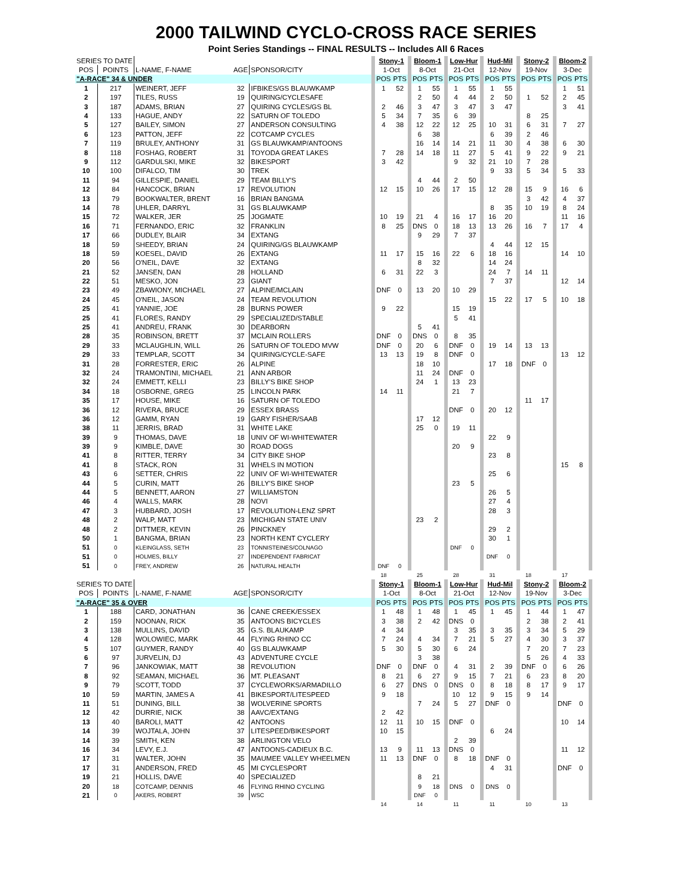2000 TAILWIND CYCLO-CROSS RACE SERIES
Point Series Standings -- FINAL RESULTS -- Includes All 6 Races
| SERIES TO DATE | | | | | | Stony-1 | | | Bloom-1 | | | Low-Hur | | | Hud-Mil | | | Stony-2 | | | Bloom-2 | | |
| --- | --- | --- | --- | --- | --- | --- | --- | --- | --- | --- | --- | --- | --- | --- | --- | --- | --- | --- | --- | --- | --- | --- | --- |
| POS | POINTS | L-NAME, F-NAME | AGE | SPONSOR/CITY | | 1-Oct | | | 8-Oct | | | 21-Oct | | | 12-Nov | | | 19-Nov | | | 3-Dec | | |
| "A-RACE" 34 & UNDER | | | | | | POS | PTS | | POS | PTS | | POS | PTS | | POS | PTS | | POS | PTS | | POS | PTS | |
| 1 | 217 | WEINERT, JEFF | 32 | IFBIKES/GS BLAUWKAMP | | 1 | 52 | | 1 | 55 | | 1 | 55 | | 1 | 55 | | | | | 1 | 51 | |
| 2 | 197 | TILES, RUSS | 19 | QUIRING/CYCLESAFE | | | | | 2 | 50 | | 4 | 44 | | 2 | 50 | | 1 | 52 | | 2 | 45 | |
| 3 | 187 | ADAMS, BRIAN | 27 | QUIRING CYCLES/GS BL | | 2 | 46 | | 3 | 47 | | 3 | 47 | | 3 | 47 | | | | | 3 | 41 | |
| 4 | 133 | HAGUE, ANDY | 22 | SATURN OF TOLEDO | | 5 | 34 | | 7 | 35 | | 6 | 39 | | | | | 8 | 25 | | | | |
| 5 | 127 | BAILEY, SIMON | 27 | ANDERSON CONSULTING | | 4 | 38 | | 12 | 22 | | 12 | 25 | | 10 | 31 | | 6 | 31 | | 7 | 27 | |
| 6 | 123 | PATTON, JEFF | 22 | COTCAMP CYCLES | | | | | 6 | 38 | | | | | 6 | 39 | | 2 | 46 | | | | |
| 7 | 119 | BRULEY, ANTHONY | 31 | GS BLAUWKAMP/ANTOONS | | | | | 16 | 14 | | 14 | 21 | | 11 | 30 | | 4 | 38 | | 6 | 30 | |
| 8 | 118 | FOSHAG, ROBERT | 31 | TOYODA GREAT LAKES | | 7 | 28 | | 14 | 18 | | 11 | 27 | | 5 | 41 | | 9 | 22 | | 9 | 21 | |
| 9 | 112 | GARDULSKI, MIKE | 32 | BIKESPORT | | 3 | 42 | | | | | 9 | 32 | | 21 | 10 | | 7 | 28 | | | | |
| 10 | 100 | DIFALCO, TIM | 30 | TREK | | | | | | | | | | | 9 | 33 | | 5 | 34 | | 5 | 33 | |
| 11 | 94 | GILLESPIE, DANIEL | 29 | TEAM BILLY'S | | | | | 4 | 44 | | 2 | 50 | | | | | | | | | | |
| 12 | 84 | HANCOCK, BRIAN | 17 | REVOLUTION | | 12 | 15 | | 10 | 26 | | 17 | 15 | | 12 | 28 | | 15 | 9 | | 16 | 6 | |
| 13 | 79 | BOOKWALTER, BRENT | 16 | BRIAN BANGMA | | | | | | | | | | | | | | 3 | 42 | | 4 | 37 | |
| 14 | 78 | UHLER, DARRYL | 31 | GS BLAUWKAMP | | | | | | | | | | | 8 | 35 | | 10 | 19 | | 8 | 24 | |
| 15 | 72 | WALKER, JER | 25 | JOGMATE | | 10 | 19 | | 21 | 4 | | 16 | 17 | | 16 | 20 | | | | | 11 | 16 | |
| 16 | 71 | FERNANDO, ERIC | 32 | FRANKLIN | | 8 | 25 | | DNS | 0 | | 18 | 13 | | 13 | 26 | | 16 | 7 | | 17 | 4 | |
| 17 | 66 | DUDLEY, BLAIR | 34 | EXTANG | | | | | 9 | 29 | | 7 | 37 | | | | | | | | | | |
| 18 | 59 | SHEEDY, BRIAN | 24 | QUIRING/GS BLAUWKAMP | | | | | | | | | | | 4 | 44 | | 12 | 15 | | | | |
| 18 | 59 | KOESEL, DAVID | 26 | EXTANG | | 11 | 17 | | 15 | 16 | | 22 | 6 | | 18 | 16 | | | | | 14 | 10 | |
| 20 | 56 | O'NEIL, DAVE | 32 | EXTANG | | | | | 8 | 32 | | | | | 14 | 24 | | | | | | | |
| 21 | 52 | JANSEN, DAN | 28 | HOLLAND | | 6 | 31 | | 22 | 3 | | | | | 24 | 7 | | 14 | 11 | | | | |
| 22 | 51 | MESKO, JON | 23 | GIANT | | | | | | | | | | | 7 | 37 | | | | | 12 | 14 | |
| 23 | 49 | ZBAWIONY, MICHAEL | 27 | ALPINE/MCLAIN | | DNF | 0 | | 13 | 20 | | 10 | 29 | | | | | | | | | | |
| 24 | 45 | O'NEIL, JASON | 24 | TEAM REVOLUTION | | | | | | | | | | | 15 | 22 | | 17 | 5 | | 10 | 18 | |
| 25 | 41 | YANNIE, JOE | 28 | BURNS POWER | | 9 | 22 | | | | | 15 | 19 | | | | | | | | | | |
| 25 | 41 | FLORES, RANDY | 29 | SPECIALIZED/STABLE | | | | | | | | 5 | 41 | | | | | | | | | | |
| 25 | 41 | ANDREU, FRANK | 30 | DEARBORN | | | | | 5 | 41 | | | | | | | | | | | | | |
| 28 | 35 | ROBINSON, BRETT | 37 | MCLAIN ROLLERS | | DNF | 0 | | DNS | 0 | | 8 | 35 | | | | | | | | | | |
| 29 | 33 | MCLAUGHLIN, WILL | 26 | SATURN OF TOLEDO MVW | | DNF | 0 | | 20 | 6 | | DNF | 0 | | 19 | 14 | | 13 | 13 | | | | |
| 29 | 33 | TEMPLAR, SCOTT | 34 | QUIRING/CYCLE-SAFE | | 13 | 13 | | 19 | 8 | | DNF | 0 | | | | | | | | 13 | 12 | |
| 31 | 28 | FORRESTER, ERIC | 26 | ALPINE | | | | | 18 | 10 | | | | | 17 | 18 | | DNF | 0 | | | | |
| 32 | 24 | TRAMONTINI, MICHAEL | 21 | ANN ARBOR | | | | | 11 | 24 | | DNF | 0 | | | | | | | | | | |
| 32 | 24 | EMMETT, KELLI | 23 | BILLY'S BIKE SHOP | | | | | 24 | 1 | | 13 | 23 | | | | | | | | | | |
| 34 | 18 | OSBORNE, GREG | 25 | LINCOLN PARK | | 14 | 11 | | | | | 21 | 7 | | | | | | | | | | |
| 35 | 17 | HOUSE, MIKE | 16 | SATURN OF TOLEDO | | | | | | | | | | | | | | 11 | 17 | | | | |
| 36 | 12 | RIVERA, BRUCE | 29 | ESSEX BRASS | | | | | | | | DNF | 0 | | 20 | 12 | | | | | | | |
| 36 | 12 | GAMM, RYAN | 19 | GARY FISHER/SAAB | | | | | 17 | 12 | | | | | | | | | | | | | |
| 38 | 11 | JERRIS, BRAD | 31 | WHITE LAKE | | | | | 25 | 0 | | 19 | 11 | | | | | | | | | | |
| 39 | 9 | THOMAS, DAVE | 18 | UNIV OF WI-WHITEWATER | | | | | | | | | | | 22 | 9 | | | | | | | |
| 39 | 9 | KIMBLE, DAVE | 30 | ROAD DOGS | | | | | | | | 20 | 9 | | | | | | | | | | |
| 41 | 8 | RITTER, TERRY | 34 | CITY BIKE SHOP | | | | | | | | | | | 23 | 8 | | | | | | | |
| 41 | 8 | STACK, RON | 31 | WHELS IN MOTION | | | | | | | | | | | | | | | | | 15 | 8 | |
| 43 | 6 | SETTER, CHRIS | 22 | UNIV OF WI-WHITEWATER | | | | | | | | | | | 25 | 6 | | | | | | | |
| 44 | 5 | CURIN, MATT | 26 | BILLY'S BIKE SHOP | | | | | | | | 23 | 5 | | | | | | | | | | |
| 44 | 5 | BENNETT, AARON | 27 | WILLIAMSTON | | | | | | | | | | | 26 | 5 | | | | | | | |
| 46 | 4 | WALLS, MARK | 28 | NOVI | | | | | | | | | | | 27 | 4 | | | | | | | |
| 47 | 3 | HUBBARD, JOSH | 17 | REVOLUTION-LENZ SPRT | | | | | | | | | | | 28 | 3 | | | | | | | |
| 48 | 2 | WALP, MATT | 23 | MICHIGAN STATE UNIV | | | | | 23 | 2 | | | | | | | | | | | | | |
| 48 | 2 | DITTMER, KEVIN | 26 | PINCKNEY | | | | | | | | | | | 29 | 2 | | | | | | | |
| 50 | 1 | BANGMA, BRIAN | 23 | NORTH KENT CYCLERY | | | | | | | | | | | 30 | 1 | | | | | | | |
| 51 | 0 | KLEINGLASS, SETH | 23 | TONNISTEINES/COLNAGO | | | | | | | | DNF | 0 | | | | | | | | | | |
| 51 | 0 | HOLMES, BILLY | 27 | INDEPENDENT FABRICAT | | | | | | | | | | | DNF | 0 | | | | | | | |
| 51 | 0 | FREY, ANDREW | 26 | NATURAL HEALTH | | DNF | 0 | | | | | | | | | | | | | | | | |
| | | | | | | 18 | | | 25 | | | 28 | | | 31 | | | 18 | | | 17 | | |
| SERIES TO DATE | | | | | | Stony-1 | | | Bloom-1 | | | Low-Hur | | | Hud-Mil | | | Stony-2 | | | Bloom-2 | | |
| POS | POINTS | L-NAME, F-NAME | AGE | SPONSOR/CITY | | 1-Oct | | | 8-Oct | | | 21-Oct | | | 12-Nov | | | 19-Nov | | | 3-Dec | | |
| "A-RACE" 35 & OVER | | | | | | POS | PTS | | POS | PTS | | POS | PTS | | POS | PTS | | POS | PTS | | POS | PTS | |
| 1 | 188 | CARD, JONATHAN | 36 | CANE CREEK/ESSEX | | 1 | 48 | | 1 | 48 | | 1 | 45 | | 1 | 45 | | 1 | 44 | | 1 | 47 | |
| 2 | 159 | NOONAN, RICK | 35 | ANTOONS BICYCLES | | 3 | 38 | | 2 | 42 | | DNS | 0 | | | | | 2 | 38 | | 2 | 41 | |
| 3 | 138 | MULLINS, DAVID | 35 | G.S. BLAUKAMP | | 4 | 34 | | | | | 3 | 35 | | 3 | 35 | | 3 | 34 | | 5 | 29 | |
| 4 | 128 | WOLOWIEC, MARK | 44 | FLYING RHINO CC | | 7 | 24 | | 4 | 34 | | 7 | 21 | | 5 | 27 | | 4 | 30 | | 3 | 37 | |
| 5 | 107 | GUYMER, RANDY | 40 | GS BLAUWKAMP | | 5 | 30 | | 5 | 30 | | 6 | 24 | | | | | 7 | 20 | | 7 | 23 | |
| 6 | 97 | JURVELIN, DJ | 43 | ADVENTURE CYCLE | | | | | 3 | 38 | | | | | | | | 5 | 26 | | 4 | 33 | |
| 7 | 96 | JANKOWIAK, MATT | 38 | REVOLUTION | | DNF | 0 | | DNF | 0 | | 4 | 31 | | 2 | 39 | | DNF | 0 | | 6 | 26 | |
| 8 | 92 | SEAMAN, MICHAEL | 36 | MT. PLEASANT | | 8 | 21 | | 6 | 27 | | 9 | 15 | | 7 | 21 | | 6 | 23 | | 8 | 20 | |
| 9 | 79 | SCOTT, TODD | 37 | CYCLEWORKS/ARMADILLO | | 6 | 27 | | DNS | 0 | | DNS | 0 | | 8 | 18 | | 8 | 17 | | 9 | 17 | |
| 10 | 59 | MARTIN, JAMES A | 41 | BIKESPORT/LITESPEED | | 9 | 18 | | | | | 10 | 12 | | 9 | 15 | | 9 | 14 | | | | |
| 11 | 51 | DUNING, BILL | 38 | WOLVERINE SPORTS | | | | | 7 | 24 | | 5 | 27 | | DNF | 0 | | | | | DNF | 0 | |
| 12 | 42 | DURRIE, NICK | 38 | AAVC/EXTANG | | 2 | 42 | | | | | | | | | | | | | | | | |
| 13 | 40 | BAROLI, MATT | 42 | ANTOONS | | 12 | 11 | | 10 | 15 | | DNF | 0 | | | | | | | | 10 | 14 | |
| 14 | 39 | WOJTALA, JOHN | 37 | LITESPEED/BIKESPORT | | 10 | 15 | | | | | | | | 6 | 24 | | | | | | | |
| 14 | 39 | SMITH, KEN | 38 | ARLINGTON VELO | | | | | | | | 2 | 39 | | | | | | | | | | |
| 16 | 34 | LEVY, E.J. | 47 | ANTOONS-CADIEUX B.C. | | 13 | 9 | | 11 | 13 | | DNS | 0 | | | | | | | | 11 | 12 | |
| 17 | 31 | WALTER, JOHN | 35 | MAUMEE VALLEY WHEELMEN | | 11 | 13 | | DNF | 0 | | 8 | 18 | | DNF | 0 | | | | | | | |
| 17 | 31 | ANDERSON, FRED | 45 | MI CYCLESPORT | | | | | | | | | | | 4 | 31 | | | | | DNF | 0 | |
| 19 | 21 | HOLLIS, DAVE | 40 | SPECIALIZED | | | | | 8 | 21 | | | | | | | | | | | | | |
| 20 | 18 | COTCAMP, DENNIS | 46 | FLYING RHINO CYCLING | | | | | 9 | 18 | | DNS | 0 | | DNS | 0 | | | | | | | |
| 21 | 0 | AKERS, ROBERT | 39 | WSC | | | | | DNF | 0 | | | | | | | | | | | | | |
| | | | | | | 14 | | | 14 | | | 11 | | | 11 | | | 10 | | | 13 | | |